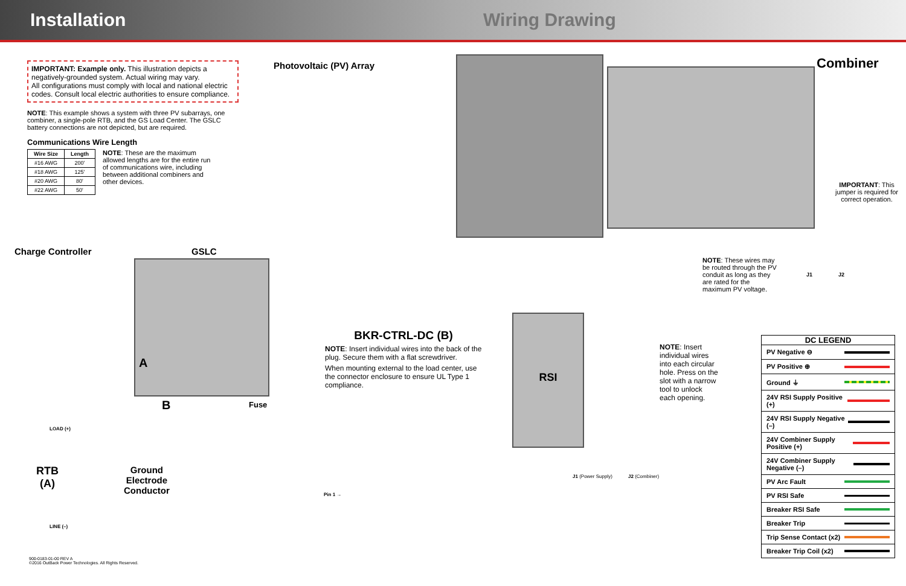Installation Wiring Drawing
IMPORTANT: Example only. This illustration depicts a negatively-grounded system. Actual wiring may vary.
All configurations must comply with local and national electric codes. Consult local electric authorities to ensure compliance.
NOTE: This example shows a system with three PV subarrays, one combiner, a single-pole RTB, and the GS Load Center. The GSLC battery connections are not depicted, but are required.
Communications Wire Length
| Wire Size | Length |
| --- | --- |
| #16 AWG | 200' |
| #18 AWG | 125' |
| #20 AWG | 80' |
| #22 AWG | 50' |
NOTE: These are the maximum allowed lengths are for the entire run of communications wire, including between additional combiners and other devices.
Photovoltaic (PV) Array Combiner
Charge Controller GSLC
A
B Fuse
IMPORTANT: This jumper is required for correct operation.
NOTE: These wires may be routed through the PV conduit as long as they are rated for the maximum PV voltage.
J1 J2
BKR-CTRL-DC (B)
NOTE: Insert individual wires into the back of the plug. Secure them with a flat screwdriver.
When mounting external to the load center, use the connector enclosure to ensure UL Type 1 compliance.
RSI
NOTE: Insert individual wires into each circular hole. Press on the slot with a narrow tool to unlock each opening.
J1 (Power Supply) J2 (Combiner)
Pin 1 →
LOAD (+)
RTB
(A)
LINE (–)
Ground
Electrode
Conductor
DC LEGEND
PV Negative ⊖
PV Positive ⊕
Ground ⏚
24V RSI Supply Positive (+)
24V RSI Supply Negative (–)
24V Combiner Supply Positive (+)
24V Combiner Supply Negative (–)
PV Arc Fault
PV RSI Safe
Breaker RSI Safe
Breaker Trip
Trip Sense Contact (x2)
Breaker Trip Coil (x2)
900-0183-01-00 REV A
©2016 OutBack Power Technologies. All Rights Reserved.